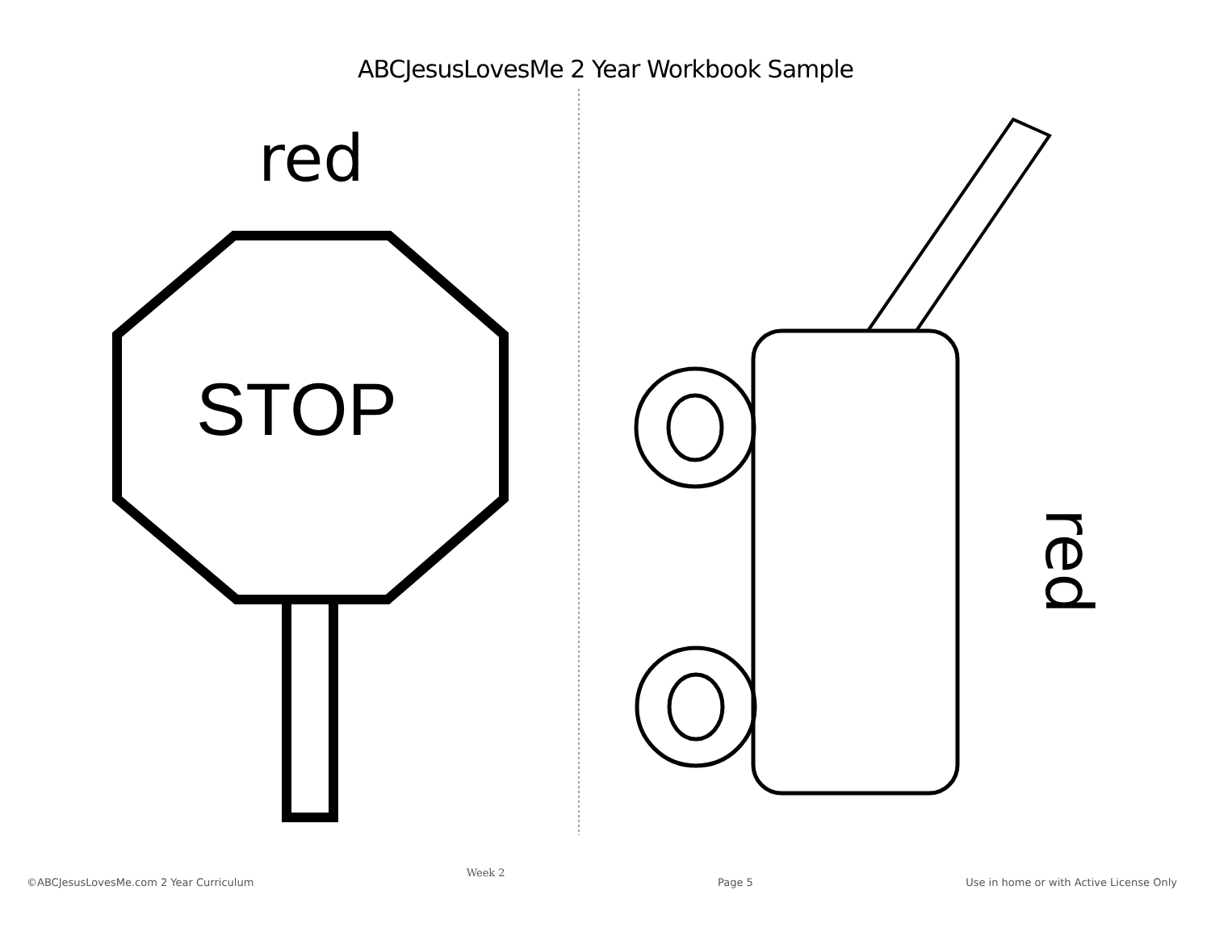ABCJesusLovesMe 2 Year Workbook Sample
red
STOP
red
©ABCJesusLovesMe.com 2 Year Curriculum Week 2 Page 5 Use in home or with Active License Only